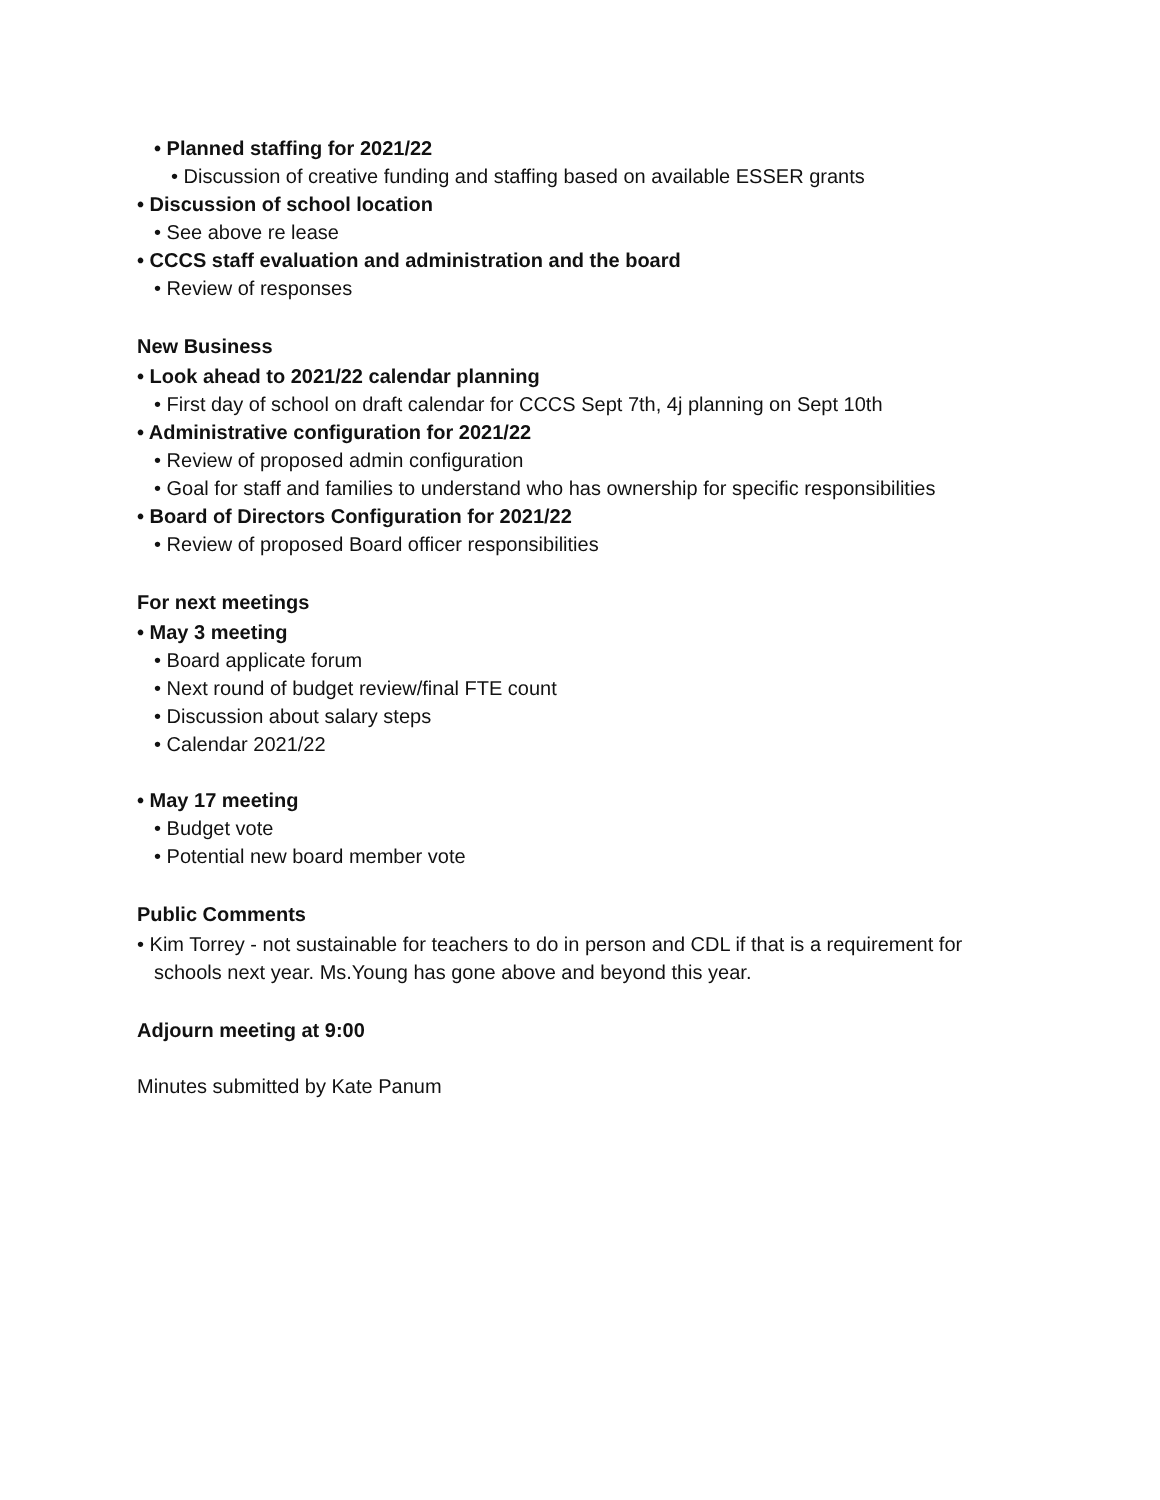• Planned staffing for 2021/22
• Discussion of creative funding and staffing based on available ESSER grants
• Discussion of school location
• See above re lease
• CCCS staff evaluation and administration and the board
• Review of responses
New Business
• Look ahead to 2021/22 calendar planning
• First day of school on draft calendar for CCCS Sept 7th, 4j planning on Sept 10th
• Administrative configuration for 2021/22
• Review of proposed admin configuration
• Goal for staff and families to understand who has ownership for specific responsibilities
• Board of Directors Configuration for 2021/22
• Review of proposed Board officer responsibilities
For next meetings
• May 3 meeting
• Board applicate forum
• Next round of budget review/final FTE count
• Discussion about salary steps
• Calendar 2021/22
• May 17 meeting
• Budget vote
• Potential new board member vote
Public Comments
• Kim Torrey - not sustainable for teachers to do in person and CDL if that is a requirement for schools next year. Ms.Young has gone above and beyond this year.
Adjourn meeting at 9:00
Minutes submitted by Kate Panum